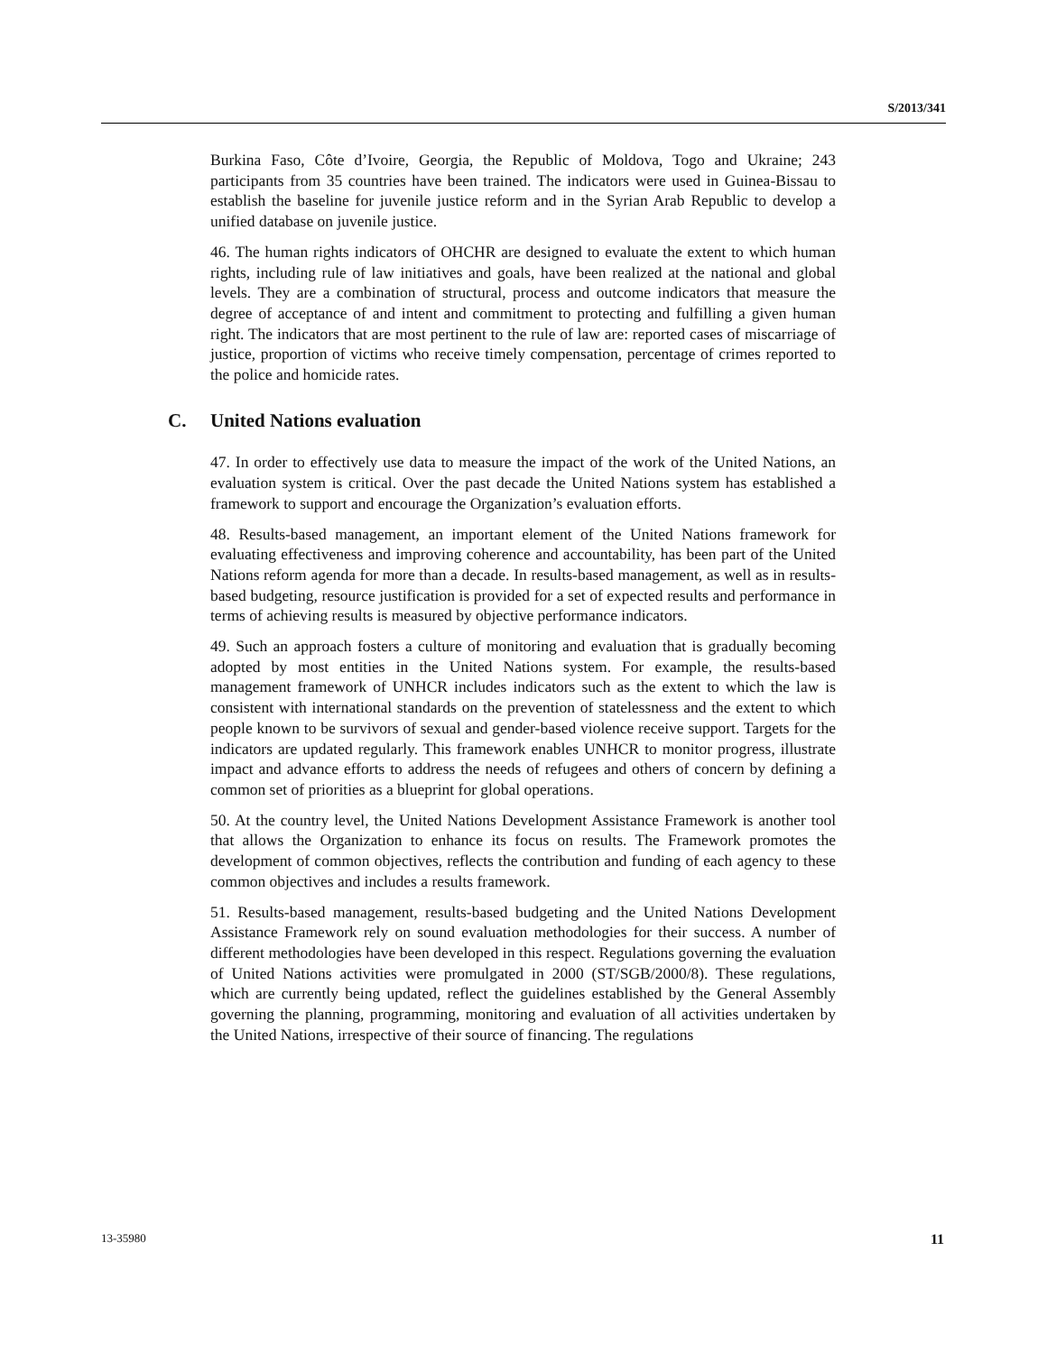S/2013/341
Burkina Faso, Côte d’Ivoire, Georgia, the Republic of Moldova, Togo and Ukraine; 243 participants from 35 countries have been trained. The indicators were used in Guinea-Bissau to establish the baseline for juvenile justice reform and in the Syrian Arab Republic to develop a unified database on juvenile justice.
46. The human rights indicators of OHCHR are designed to evaluate the extent to which human rights, including rule of law initiatives and goals, have been realized at the national and global levels. They are a combination of structural, process and outcome indicators that measure the degree of acceptance of and intent and commitment to protecting and fulfilling a given human right. The indicators that are most pertinent to the rule of law are: reported cases of miscarriage of justice, proportion of victims who receive timely compensation, percentage of crimes reported to the police and homicide rates.
C. United Nations evaluation
47. In order to effectively use data to measure the impact of the work of the United Nations, an evaluation system is critical. Over the past decade the United Nations system has established a framework to support and encourage the Organization’s evaluation efforts.
48. Results-based management, an important element of the United Nations framework for evaluating effectiveness and improving coherence and accountability, has been part of the United Nations reform agenda for more than a decade. In results-based management, as well as in results-based budgeting, resource justification is provided for a set of expected results and performance in terms of achieving results is measured by objective performance indicators.
49. Such an approach fosters a culture of monitoring and evaluation that is gradually becoming adopted by most entities in the United Nations system. For example, the results-based management framework of UNHCR includes indicators such as the extent to which the law is consistent with international standards on the prevention of statelessness and the extent to which people known to be survivors of sexual and gender-based violence receive support. Targets for the indicators are updated regularly. This framework enables UNHCR to monitor progress, illustrate impact and advance efforts to address the needs of refugees and others of concern by defining a common set of priorities as a blueprint for global operations.
50. At the country level, the United Nations Development Assistance Framework is another tool that allows the Organization to enhance its focus on results. The Framework promotes the development of common objectives, reflects the contribution and funding of each agency to these common objectives and includes a results framework.
51. Results-based management, results-based budgeting and the United Nations Development Assistance Framework rely on sound evaluation methodologies for their success. A number of different methodologies have been developed in this respect. Regulations governing the evaluation of United Nations activities were promulgated in 2000 (ST/SGB/2000/8). These regulations, which are currently being updated, reflect the guidelines established by the General Assembly governing the planning, programming, monitoring and evaluation of all activities undertaken by the United Nations, irrespective of their source of financing. The regulations
13-35980 11